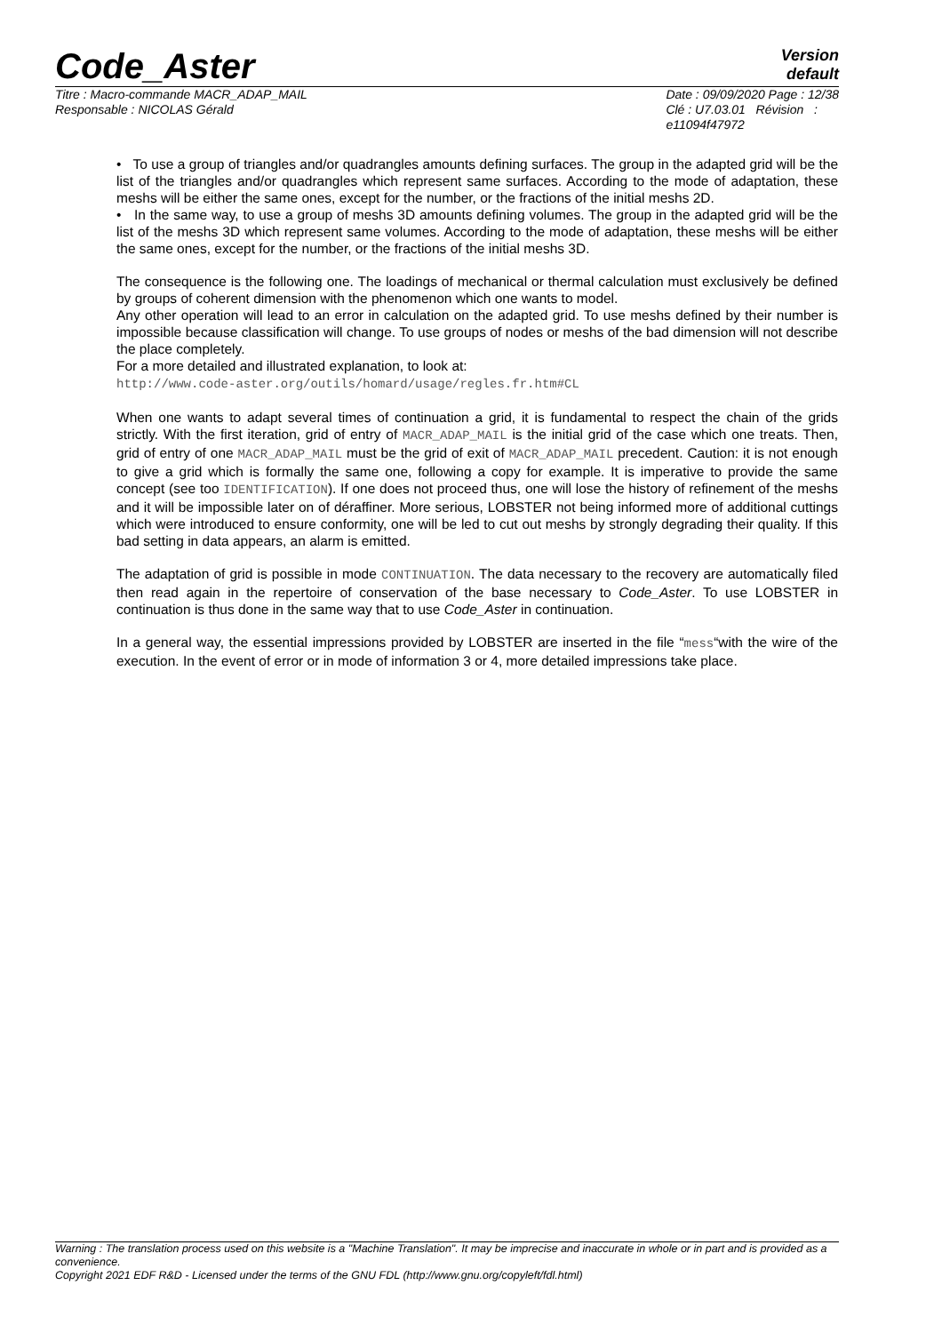Code_Aster
Version
default
Titre : Macro-commande MACR_ADAP_MAIL
Responsable : NICOLAS Gérald
Date : 09/09/2020 Page : 12/38
Clé : U7.03.01 Révision :
e11094f47972
• To use a group of triangles and/or quadrangles amounts defining surfaces. The group in the adapted grid will be the list of the triangles and/or quadrangles which represent same surfaces. According to the mode of adaptation, these meshs will be either the same ones, except for the number, or the fractions of the initial meshs 2D.
• In the same way, to use a group of meshs 3D amounts defining volumes. The group in the adapted grid will be the list of the meshs 3D which represent same volumes. According to the mode of adaptation, these meshs will be either the same ones, except for the number, or the fractions of the initial meshs 3D.
The consequence is the following one. The loadings of mechanical or thermal calculation must exclusively be defined by groups of coherent dimension with the phenomenon which one wants to model.
Any other operation will lead to an error in calculation on the adapted grid. To use meshs defined by their number is impossible because classification will change. To use groups of nodes or meshs of the bad dimension will not describe the place completely.
For a more detailed and illustrated explanation, to look at:
http://www.code-aster.org/outils/homard/usage/regles.fr.htm#CL
When one wants to adapt several times of continuation a grid, it is fundamental to respect the chain of the grids strictly. With the first iteration, grid of entry of MACR_ADAP_MAIL is the initial grid of the case which one treats. Then, grid of entry of one MACR_ADAP_MAIL must be the grid of exit of MACR_ADAP_MAIL precedent. Caution: it is not enough to give a grid which is formally the same one, following a copy for example. It is imperative to provide the same concept (see too IDENTIFICATION). If one does not proceed thus, one will lose the history of refinement of the meshs and it will be impossible later on of déraffiner. More serious, LOBSTER not being informed more of additional cuttings which were introduced to ensure conformity, one will be led to cut out meshs by strongly degrading their quality. If this bad setting in data appears, an alarm is emitted.
The adaptation of grid is possible in mode CONTINUATION. The data necessary to the recovery are automatically filed then read again in the repertoire of conservation of the base necessary to Code_Aster. To use LOBSTER in continuation is thus done in the same way that to use Code_Aster in continuation.
In a general way, the essential impressions provided by LOBSTER are inserted in the file “mess“with the wire of the execution. In the event of error or in mode of information 3 or 4, more detailed impressions take place.
Warning : The translation process used on this website is a "Machine Translation". It may be imprecise and inaccurate in whole or in part and is provided as a convenience.
Copyright 2021 EDF R&D - Licensed under the terms of the GNU FDL (http://www.gnu.org/copyleft/fdl.html)